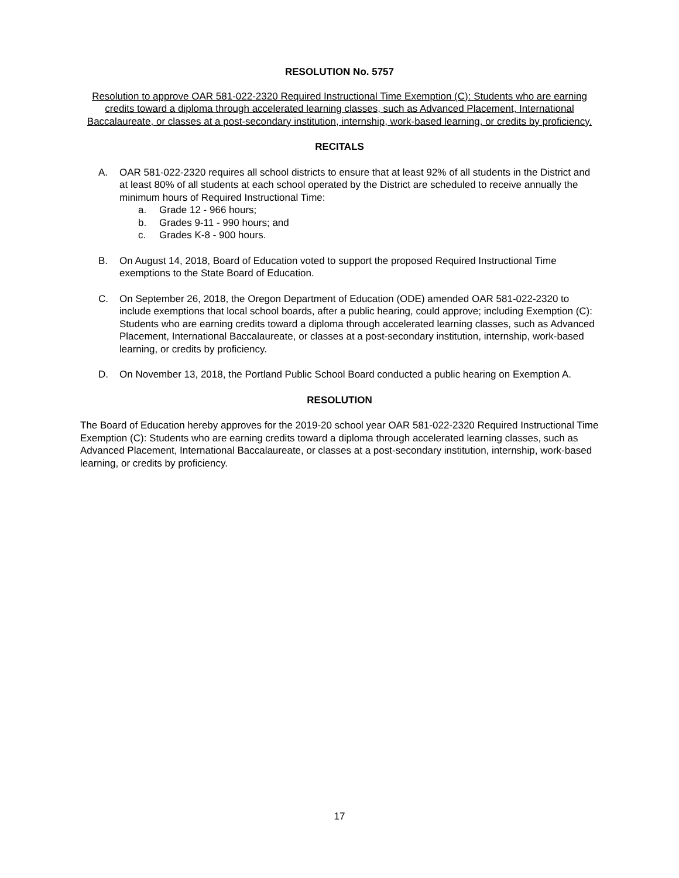RESOLUTION No. 5757
Resolution to approve OAR 581-022-2320 Required Instructional Time Exemption (C): Students who are earning credits toward a diploma through accelerated learning classes, such as Advanced Placement, International Baccalaureate, or classes at a post-secondary institution, internship, work-based learning, or credits by proficiency.
RECITALS
A. OAR 581-022-2320 requires all school districts to ensure that at least 92% of all students in the District and at least 80% of all students at each school operated by the District are scheduled to receive annually the minimum hours of Required Instructional Time:
a. Grade 12 - 966 hours;
b. Grades 9-11 - 990 hours; and
c. Grades K-8 - 900 hours.
B. On August 14, 2018, Board of Education voted to support the proposed Required Instructional Time exemptions to the State Board of Education.
C. On September 26, 2018, the Oregon Department of Education (ODE) amended OAR 581-022-2320 to include exemptions that local school boards, after a public hearing, could approve; including Exemption (C): Students who are earning credits toward a diploma through accelerated learning classes, such as Advanced Placement, International Baccalaureate, or classes at a post-secondary institution, internship, work-based learning, or credits by proficiency.
D. On November 13, 2018, the Portland Public School Board conducted a public hearing on Exemption A.
RESOLUTION
The Board of Education hereby approves for the 2019-20 school year OAR 581-022-2320 Required Instructional Time Exemption (C): Students who are earning credits toward a diploma through accelerated learning classes, such as Advanced Placement, International Baccalaureate, or classes at a post-secondary institution, internship, work-based learning, or credits by proficiency.
17